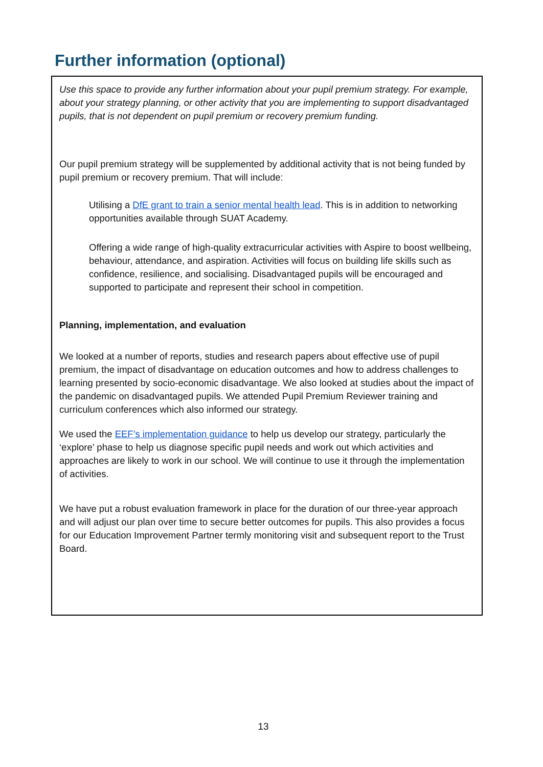Further information (optional)
Use this space to provide any further information about your pupil premium strategy. For example, about your strategy planning, or other activity that you are implementing to support disadvantaged pupils, that is not dependent on pupil premium or recovery premium funding.
Our pupil premium strategy will be supplemented by additional activity that is not being funded by pupil premium or recovery premium. That will include:
Utilising a DfE grant to train a senior mental health lead. This is in addition to networking opportunities available through SUAT Academy.
Offering a wide range of high-quality extracurricular activities with Aspire to boost wellbeing, behaviour, attendance, and aspiration. Activities will focus on building life skills such as confidence, resilience, and socialising. Disadvantaged pupils will be encouraged and supported to participate and represent their school in competition.
Planning, implementation, and evaluation
We looked at a number of reports, studies and research papers about effective use of pupil premium, the impact of disadvantage on education outcomes and how to address challenges to learning presented by socio-economic disadvantage. We also looked at studies about the impact of the pandemic on disadvantaged pupils. We attended Pupil Premium Reviewer training and curriculum conferences which also informed our strategy.
We used the EEF’s implementation guidance to help us develop our strategy, particularly the ‘explore’ phase to help us diagnose specific pupil needs and work out which activities and approaches are likely to work in our school. We will continue to use it through the implementation of activities.
We have put a robust evaluation framework in place for the duration of our three-year approach and will adjust our plan over time to secure better outcomes for pupils. This also provides a focus for our Education Improvement Partner termly monitoring visit and subsequent report to the Trust Board.
13